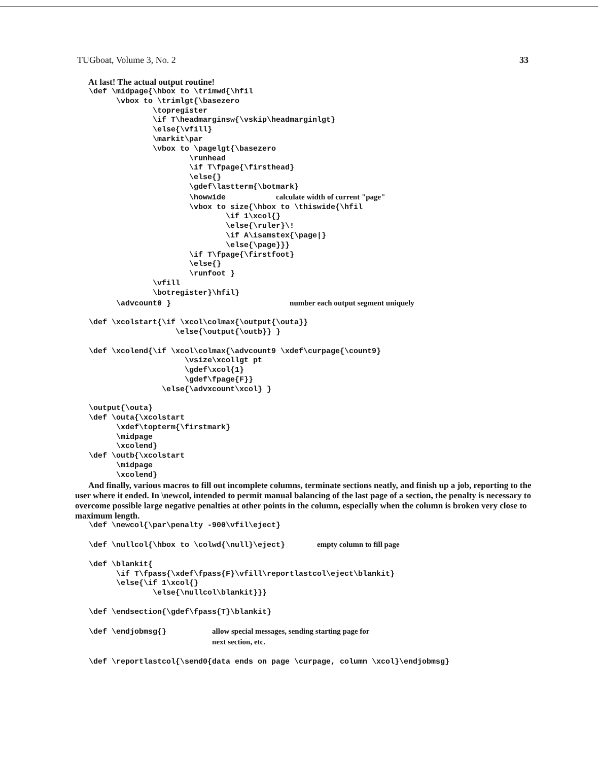TUGboat, Volume 3, No. 2 33
At last! The actual output routine!
   \def \midpage{\hbox to \trimwd{\hfil
         \vbox to \trimlgt{\basezero
                 \topregister
                 \if T\headmarginsw{\vskip\headmarginlgt}
                 \else{\vfill}
                 \markit\par
                 \vbox to \pagelgt{\basezero
                         \runhead
                         \if T\fpage{\firsthead}
                         \else{}
                         \gdef\lastterm{\botmark}
                         \howwide           calculate width of current "page"
                         \vbox to size{\hbox to \thiswide{\hfil
                                 \if 1\xcol{}
                                 \else{\ruler}\!
                                 \if A\isamstex{\page|}
                                 \else{\page}}}
                         \if T\fpage{\firstfoot}
                         \else{}
                         \runfoot }
                 \vfill
                 \botregister}\hfil}
         \advcount0 }                          number each output segment uniquely

   \def \xcolstart{\if \xcol\colmax{\output{\outa}}
                      \else{\output{\outb}} }

   \def \xcolend{\if \xcol\colmax{\advcount9 \xdef\curpage{\count9}
                        \vsize\xcollgt pt
                        \gdef\xcol{1}
                        \gdef\fpage{F}}
                   \else{\advxcount\xcol} }

   \output{\outa}
   \def \outa{\xcolstart
         \xdef\topterm{\firstmark}
         \midpage
         \xcolend}
   \def \outb{\xcolstart
         \midpage
         \xcolend}
And finally, various macros to fill out incomplete columns, terminate sections neatly, and finish up a job, reporting to the user where it ended. In \newcol, intended to permit manual balancing of the last page of a section, the penalty is necessary to overcome possible large negative penalties at other points in the column, especially when the column is broken very close to maximum length.
   \def \newcol{\par\penalty -900\vfil\eject}

   \def \nullcol{\hbox to \colwd{\null}\eject}       empty column to fill page

   \def \blankit{
         \if T\fpass{\xdef\fpass{F}\vfill\reportlastcol\eject\blankit}
         \else{\if 1\xcol{}
                 \else{\nullcol\blankit}}}

   \def \endsection{\gdef\fpass{T}\blankit}

   \def \endjobmsg{}          allow special messages, sending starting page for
                              next section, etc.

   \def \reportlastcol{\send0{data ends on page \curpage, column \xcol}\endjobmsg}